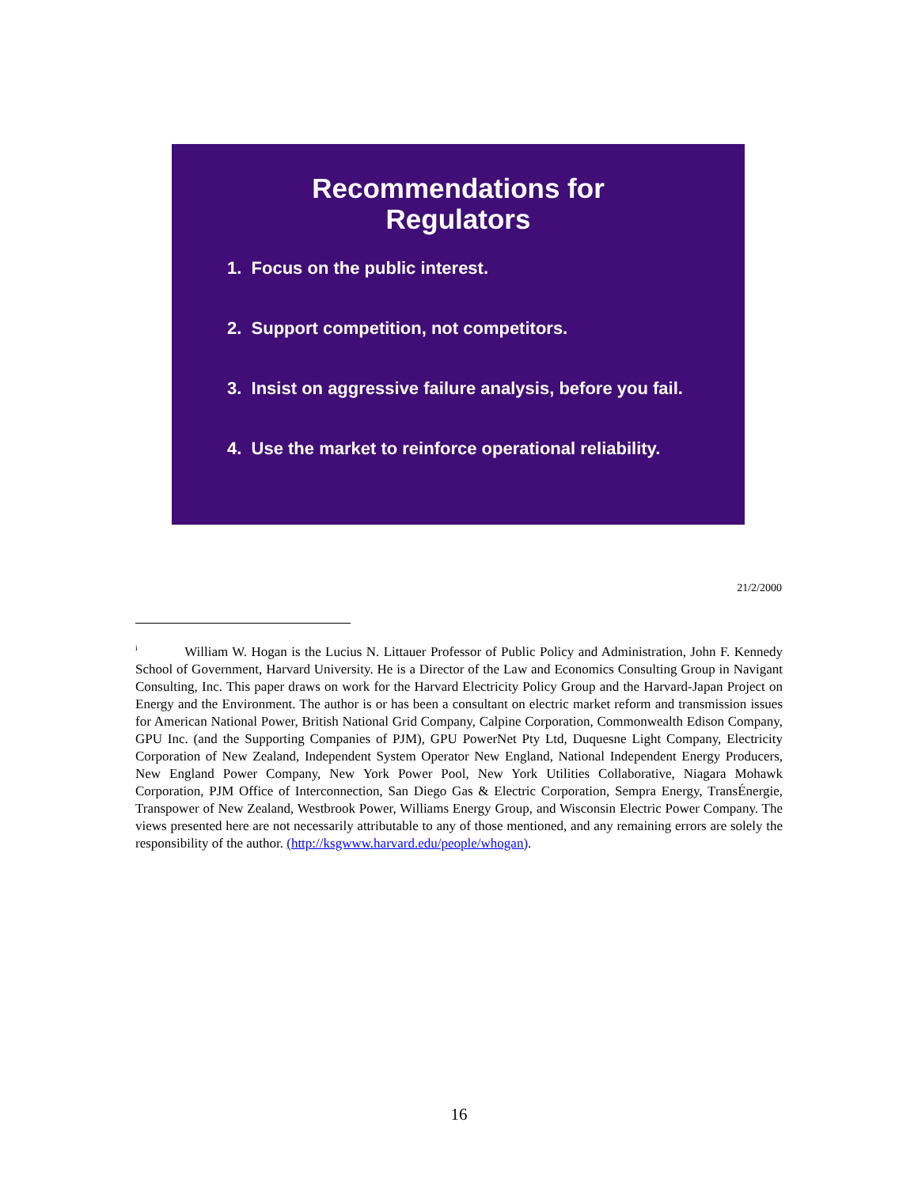Recommendations for
Regulators
1. Focus on the public interest.
2. Support competition, not competitors.
3. Insist on aggressive failure analysis, before you fail.
4. Use the market to reinforce operational reliability.
21/2/2000
<sup>i</sup> William W. Hogan is the Lucius N. Littauer Professor of Public Policy and Administration, John F. Kennedy School of Government, Harvard University. He is a Director of the Law and Economics Consulting Group in Navigant Consulting, Inc. This paper draws on work for the Harvard Electricity Policy Group and the Harvard-Japan Project on Energy and the Environment. The author is or has been a consultant on electric market reform and transmission issues for American National Power, British National Grid Company, Calpine Corporation, Commonwealth Edison Company, GPU Inc. (and the Supporting Companies of PJM), GPU PowerNet Pty Ltd, Duquesne Light Company, Electricity Corporation of New Zealand, Independent System Operator New England, National Independent Energy Producers, New England Power Company, New York Power Pool, New York Utilities Collaborative, Niagara Mohawk Corporation, PJM Office of Interconnection, San Diego Gas & Electric Corporation, Sempra Energy, TransÉnergie, Transpower of New Zealand, Westbrook Power, Williams Energy Group, and Wisconsin Electric Power Company. The views presented here are not necessarily attributable to any of those mentioned, and any remaining errors are solely the responsibility of the author. (http://ksgwww.harvard.edu/people/whogan).
16